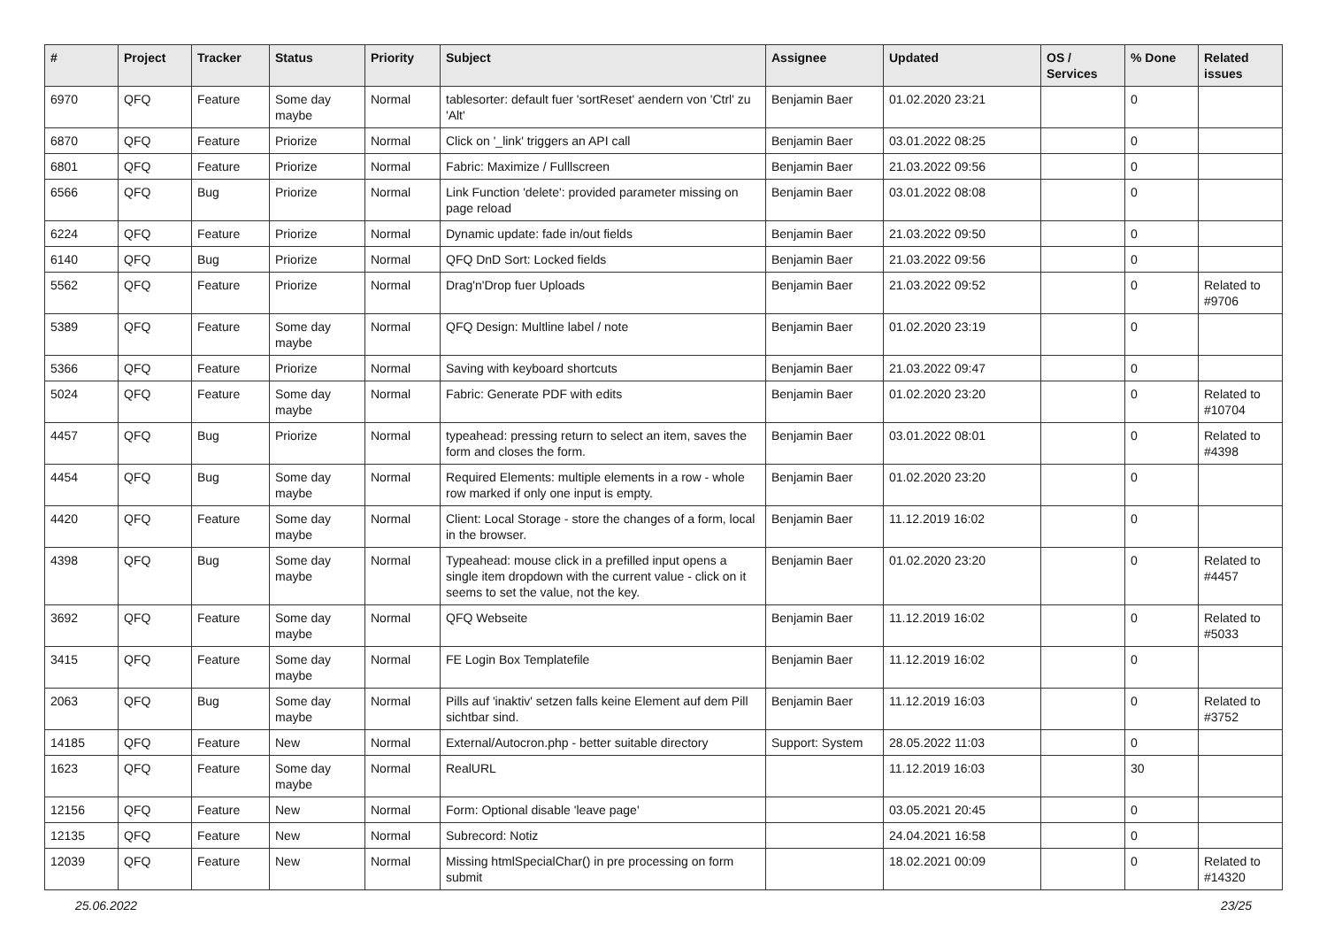| # | Project | Tracker | Status | Priority | Subject | Assignee | Updated | OS / Services | % Done | Related issues |
| --- | --- | --- | --- | --- | --- | --- | --- | --- | --- | --- |
| 6970 | QFQ | Feature | Some day maybe | Normal | tablesorter: default fuer 'sortReset' aendern von 'Ctrl' zu 'Alt' | Benjamin Baer | 01.02.2020 23:21 | | 0 | |
| 6870 | QFQ | Feature | Priorize | Normal | Click on '_link' triggers an API call | Benjamin Baer | 03.01.2022 08:25 | | 0 | |
| 6801 | QFQ | Feature | Priorize | Normal | Fabric: Maximize / Fulllscreen | Benjamin Baer | 21.03.2022 09:56 | | 0 | |
| 6566 | QFQ | Bug | Priorize | Normal | Link Function 'delete': provided parameter missing on page reload | Benjamin Baer | 03.01.2022 08:08 | | 0 | |
| 6224 | QFQ | Feature | Priorize | Normal | Dynamic update: fade in/out fields | Benjamin Baer | 21.03.2022 09:50 | | 0 | |
| 6140 | QFQ | Bug | Priorize | Normal | QFQ DnD Sort: Locked fields | Benjamin Baer | 21.03.2022 09:56 | | 0 | |
| 5562 | QFQ | Feature | Priorize | Normal | Drag'n'Drop fuer Uploads | Benjamin Baer | 21.03.2022 09:52 | | 0 | Related to #9706 |
| 5389 | QFQ | Feature | Some day maybe | Normal | QFQ Design: Multline label / note | Benjamin Baer | 01.02.2020 23:19 | | 0 | |
| 5366 | QFQ | Feature | Priorize | Normal | Saving with keyboard shortcuts | Benjamin Baer | 21.03.2022 09:47 | | 0 | |
| 5024 | QFQ | Feature | Some day maybe | Normal | Fabric: Generate PDF with edits | Benjamin Baer | 01.02.2020 23:20 | | 0 | Related to #10704 |
| 4457 | QFQ | Bug | Priorize | Normal | typeahead: pressing return to select an item, saves the form and closes the form. | Benjamin Baer | 03.01.2022 08:01 | | 0 | Related to #4398 |
| 4454 | QFQ | Bug | Some day maybe | Normal | Required Elements: multiple elements in a row - whole row marked if only one input is empty. | Benjamin Baer | 01.02.2020 23:20 | | 0 | |
| 4420 | QFQ | Feature | Some day maybe | Normal | Client: Local Storage - store the changes of a form, local in the browser. | Benjamin Baer | 11.12.2019 16:02 | | 0 | |
| 4398 | QFQ | Bug | Some day maybe | Normal | Typeahead: mouse click in a prefilled input opens a single item dropdown with the current value - click on it seems to set the value, not the key. | Benjamin Baer | 01.02.2020 23:20 | | 0 | Related to #4457 |
| 3692 | QFQ | Feature | Some day maybe | Normal | QFQ Webseite | Benjamin Baer | 11.12.2019 16:02 | | 0 | Related to #5033 |
| 3415 | QFQ | Feature | Some day maybe | Normal | FE Login Box Templatefile | Benjamin Baer | 11.12.2019 16:02 | | 0 | |
| 2063 | QFQ | Bug | Some day maybe | Normal | Pills auf 'inaktiv' setzen falls keine Element auf dem Pill sichtbar sind. | Benjamin Baer | 11.12.2019 16:03 | | 0 | Related to #3752 |
| 14185 | QFQ | Feature | New | Normal | External/Autocron.php - better suitable directory | Support: System | 28.05.2022 11:03 | | 0 | |
| 1623 | QFQ | Feature | Some day maybe | Normal | RealURL | | 11.12.2019 16:03 | | 30 | |
| 12156 | QFQ | Feature | New | Normal | Form: Optional disable 'leave page' | | 03.05.2021 20:45 | | 0 | |
| 12135 | QFQ | Feature | New | Normal | Subrecord: Notiz | | 24.04.2021 16:58 | | 0 | |
| 12039 | QFQ | Feature | New | Normal | Missing htmlSpecialChar() in pre processing on form submit | | 18.02.2021 00:09 | | 0 | Related to #14320 |
25.06.2022 23/25